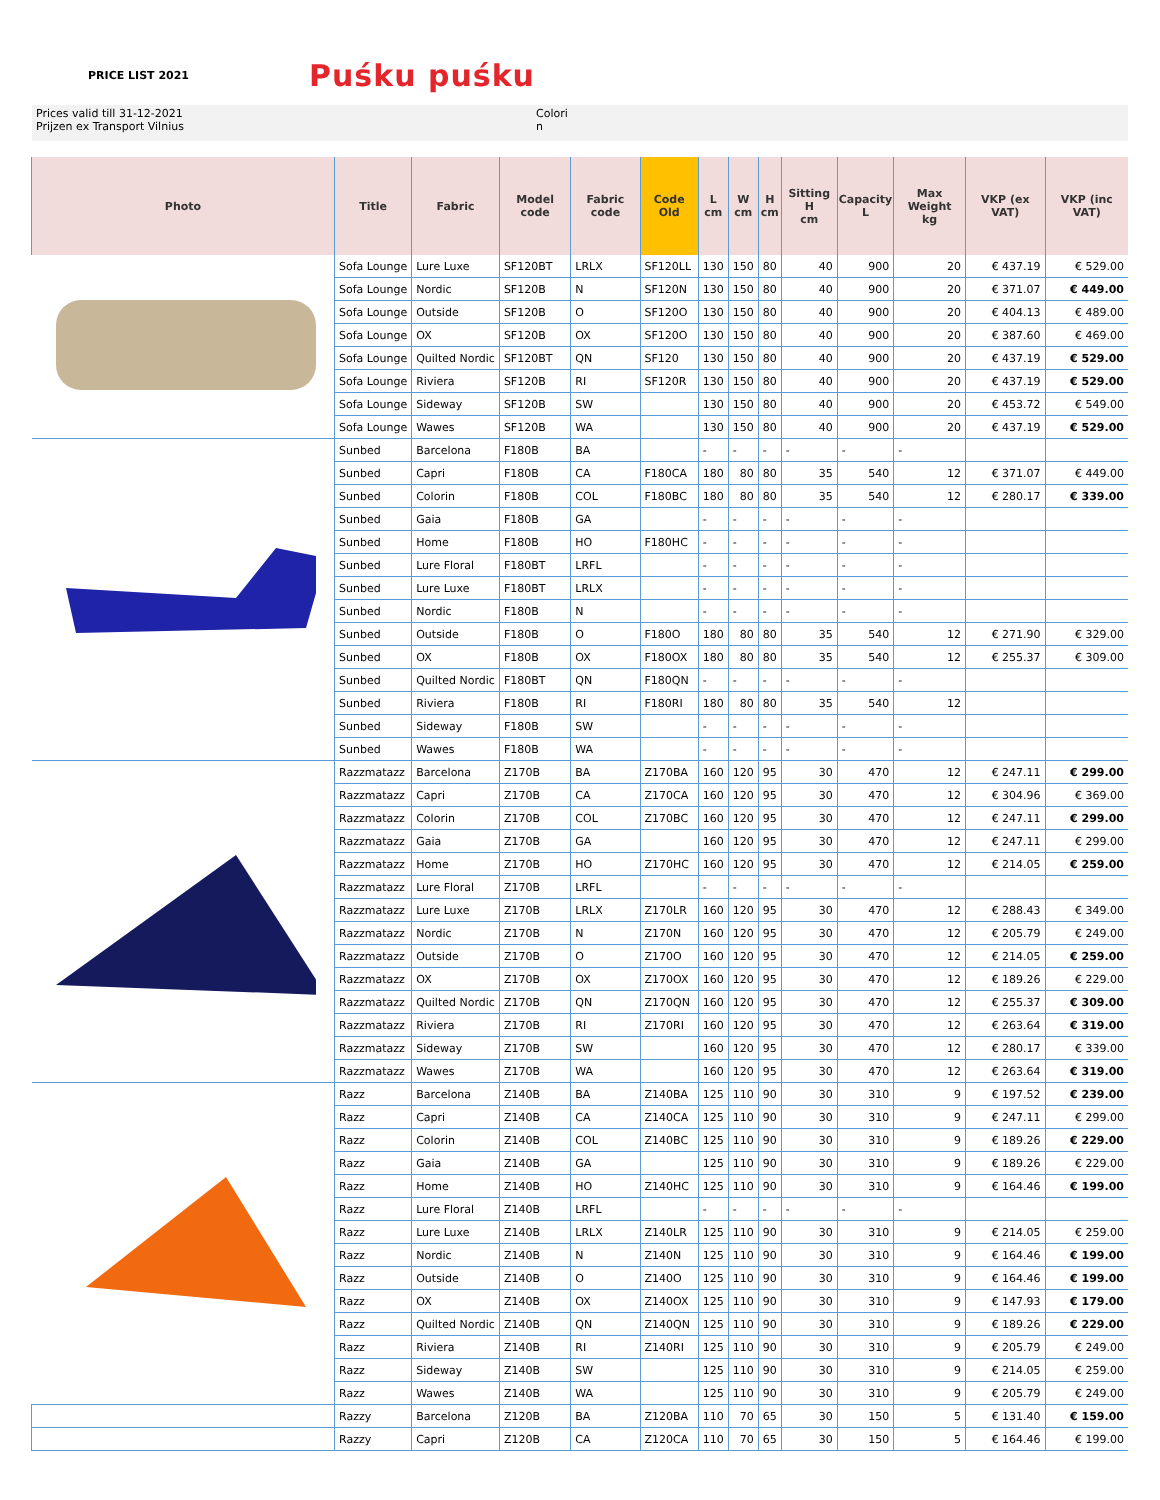PRICE LIST 2021
Puśku puśku
Prices valid till 31-12-2021
Prijzen ex Transport Vilnius
Colori
n
| Photo | Title | Fabric | Model code | Fabric code | Code Old | L cm | W cm | H cm | Sitting H cm | Capacity L | Max Weight kg | VKP (ex VAT) | VKP (inc VAT) |
| --- | --- | --- | --- | --- | --- | --- | --- | --- | --- | --- | --- | --- | --- |
| | Sofa Lounge | Lure Luxe | SF120BT | LRLX | SF120LL | 130 | 150 | 80 | 40 | 900 | 20 | € 437.19 | € 529.00 |
| | Sofa Lounge | Nordic | SF120B | N | SF120N | 130 | 150 | 80 | 40 | 900 | 20 | € 371.07 | € 449.00 |
| | Sofa Lounge | Outside | SF120B | O | SF120O | 130 | 150 | 80 | 40 | 900 | 20 | € 404.13 | € 489.00 |
| | Sofa Lounge | OX | SF120B | OX | SF120O | 130 | 150 | 80 | 40 | 900 | 20 | € 387.60 | € 469.00 |
| | Sofa Lounge | Quilted Nordic | SF120BT | QN | SF120 | 130 | 150 | 80 | 40 | 900 | 20 | € 437.19 | € 529.00 |
| | Sofa Lounge | Riviera | SF120B | RI | SF120R | 130 | 150 | 80 | 40 | 900 | 20 | € 437.19 | € 529.00 |
| | Sofa Lounge | Sideway | SF120B | SW | | 130 | 150 | 80 | 40 | 900 | 20 | € 453.72 | € 549.00 |
| | Sofa Lounge | Wawes | SF120B | WA | | 130 | 150 | 80 | 40 | 900 | 20 | € 437.19 | € 529.00 |
| | Sunbed | Barcelona | F180B | BA | | - | - | - | - | - | - | | |
| | Sunbed | Capri | F180B | CA | F180CA | 180 | 80 | 80 | 35 | 540 | 12 | € 371.07 | € 449.00 |
| | Sunbed | Colorin | F180B | COL | F180BC | 180 | 80 | 80 | 35 | 540 | 12 | € 280.17 | € 339.00 |
| | Sunbed | Gaia | F180B | GA | | - | - | - | - | - | - | | |
| | Sunbed | Home | F180B | HO | F180HC | - | - | - | - | - | - | | |
| | Sunbed | Lure Floral | F180BT | LRFL | | - | - | - | - | - | - | | |
| | Sunbed | Lure Luxe | F180BT | LRLX | | - | - | - | - | - | - | | |
| | Sunbed | Nordic | F180B | N | | - | - | - | - | - | - | | |
| | Sunbed | Outside | F180B | O | F180O | 180 | 80 | 80 | 35 | 540 | 12 | € 271.90 | € 329.00 |
| | Sunbed | OX | F180B | OX | F180OX | 180 | 80 | 80 | 35 | 540 | 12 | € 255.37 | € 309.00 |
| | Sunbed | Quilted Nordic | F180BT | QN | F180QN | - | - | - | - | - | - | | |
| | Sunbed | Riviera | F180B | RI | F180RI | 180 | 80 | 80 | 35 | 540 | 12 | | |
| | Sunbed | Sideway | F180B | SW | | - | - | - | - | - | - | | |
| | Sunbed | Wawes | F180B | WA | | - | - | - | - | - | - | | |
| | Razzmatazz | Barcelona | Z170B | BA | Z170BA | 160 | 120 | 95 | 30 | 470 | 12 | € 247.11 | € 299.00 |
| | Razzmatazz | Capri | Z170B | CA | Z170CA | 160 | 120 | 95 | 30 | 470 | 12 | € 304.96 | € 369.00 |
| | Razzmatazz | Colorin | Z170B | COL | Z170BC | 160 | 120 | 95 | 30 | 470 | 12 | € 247.11 | € 299.00 |
| | Razzmatazz | Gaia | Z170B | GA | | 160 | 120 | 95 | 30 | 470 | 12 | € 247.11 | € 299.00 |
| | Razzmatazz | Home | Z170B | HO | Z170HC | 160 | 120 | 95 | 30 | 470 | 12 | € 214.05 | € 259.00 |
| | Razzmatazz | Lure Floral | Z170B | LRFL | | - | - | - | - | - | - | | |
| | Razzmatazz | Lure Luxe | Z170B | LRLX | Z170LR | 160 | 120 | 95 | 30 | 470 | 12 | € 288.43 | € 349.00 |
| | Razzmatazz | Nordic | Z170B | N | Z170N | 160 | 120 | 95 | 30 | 470 | 12 | € 205.79 | € 249.00 |
| | Razzmatazz | Outside | Z170B | O | Z170O | 160 | 120 | 95 | 30 | 470 | 12 | € 214.05 | € 259.00 |
| | Razzmatazz | OX | Z170B | OX | Z170OX | 160 | 120 | 95 | 30 | 470 | 12 | € 189.26 | € 229.00 |
| | Razzmatazz | Quilted Nordic | Z170B | QN | Z170QN | 160 | 120 | 95 | 30 | 470 | 12 | € 255.37 | € 309.00 |
| | Razzmatazz | Riviera | Z170B | RI | Z170RI | 160 | 120 | 95 | 30 | 470 | 12 | € 263.64 | € 319.00 |
| | Razzmatazz | Sideway | Z170B | SW | | 160 | 120 | 95 | 30 | 470 | 12 | € 280.17 | € 339.00 |
| | Razzmatazz | Wawes | Z170B | WA | | 160 | 120 | 95 | 30 | 470 | 12 | € 263.64 | € 319.00 |
| | Razz | Barcelona | Z140B | BA | Z140BA | 125 | 110 | 90 | 30 | 310 | 9 | € 197.52 | € 239.00 |
| | Razz | Capri | Z140B | CA | Z140CA | 125 | 110 | 90 | 30 | 310 | 9 | € 247.11 | € 299.00 |
| | Razz | Colorin | Z140B | COL | Z140BC | 125 | 110 | 90 | 30 | 310 | 9 | € 189.26 | € 229.00 |
| | Razz | Gaia | Z140B | GA | | 125 | 110 | 90 | 30 | 310 | 9 | € 189.26 | € 229.00 |
| | Razz | Home | Z140B | HO | Z140HC | 125 | 110 | 90 | 30 | 310 | 9 | € 164.46 | € 199.00 |
| | Razz | Lure Floral | Z140B | LRFL | | - | - | - | - | - | - | | |
| | Razz | Lure Luxe | Z140B | LRLX | Z140LR | 125 | 110 | 90 | 30 | 310 | 9 | € 214.05 | € 259.00 |
| | Razz | Nordic | Z140B | N | Z140N | 125 | 110 | 90 | 30 | 310 | 9 | € 164.46 | € 199.00 |
| | Razz | Outside | Z140B | O | Z140O | 125 | 110 | 90 | 30 | 310 | 9 | € 164.46 | € 199.00 |
| | Razz | OX | Z140B | OX | Z140OX | 125 | 110 | 90 | 30 | 310 | 9 | € 147.93 | € 179.00 |
| | Razz | Quilted Nordic | Z140B | QN | Z140QN | 125 | 110 | 90 | 30 | 310 | 9 | € 189.26 | € 229.00 |
| | Razz | Riviera | Z140B | RI | Z140RI | 125 | 110 | 90 | 30 | 310 | 9 | € 205.79 | € 249.00 |
| | Razz | Sideway | Z140B | SW | | 125 | 110 | 90 | 30 | 310 | 9 | € 214.05 | € 259.00 |
| | Razz | Wawes | Z140B | WA | | 125 | 110 | 90 | 30 | 310 | 9 | € 205.79 | € 249.00 |
| | Razzy | Barcelona | Z120B | BA | Z120BA | 110 | 70 | 65 | 30 | 150 | 5 | € 131.40 | € 159.00 |
| | Razzy | Capri | Z120B | CA | Z120CA | 110 | 70 | 65 | 30 | 150 | 5 | € 164.46 | € 199.00 |